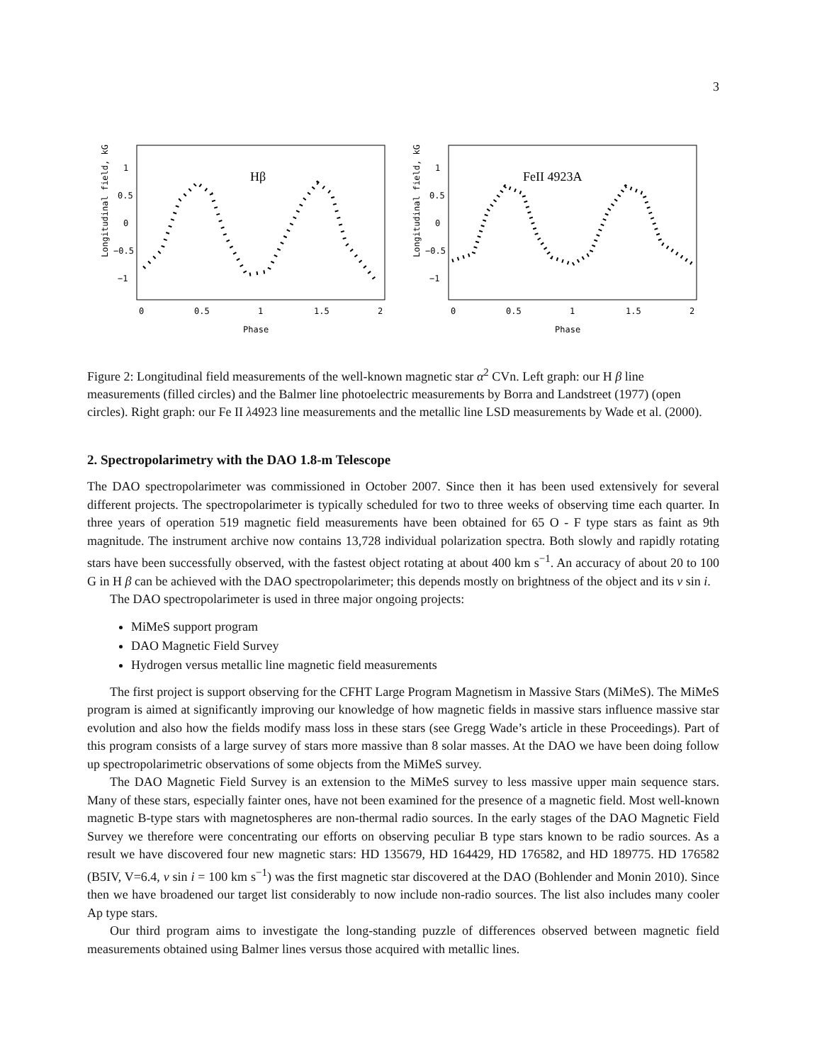3
Longitudinal field, kG
1
0.5
0
−0.5
−1
0
0.5
1
1.5
2
Phase
Hβ
Longitudinal field, kG
1
0.5
0
−0.5
−1
0
0.5
1
1.5
2
Phase
FeII 4923A
Figure 2: Longitudinal field measurements of the well-known magnetic star α<sup>2</sup> CVn. Left graph: our H β line measurements (filled circles) and the Balmer line photoelectric measurements by Borra and Landstreet (1977) (open circles). Right graph: our Fe II λ4923 line measurements and the metallic line LSD measurements by Wade et al. (2000).
2. Spectropolarimetry with the DAO 1.8-m Telescope
The DAO spectropolarimeter was commissioned in October 2007. Since then it has been used extensively for several different projects. The spectropolarimeter is typically scheduled for two to three weeks of observing time each quarter. In three years of operation 519 magnetic field measurements have been obtained for 65 O - F type stars as faint as 9th magnitude. The instrument archive now contains 13,728 individual polarization spectra. Both slowly and rapidly rotating stars have been successfully observed, with the fastest object rotating at about 400 km s<sup>−1</sup>. An accuracy of about 20 to 100 G in H β can be achieved with the DAO spectropolarimeter; this depends mostly on brightness of the object and its v sin i.
The DAO spectropolarimeter is used in three major ongoing projects:
MiMeS support program
DAO Magnetic Field Survey
Hydrogen versus metallic line magnetic field measurements
The first project is support observing for the CFHT Large Program Magnetism in Massive Stars (MiMeS). The MiMeS program is aimed at significantly improving our knowledge of how magnetic fields in massive stars influence massive star evolution and also how the fields modify mass loss in these stars (see Gregg Wade’s article in these Proceedings). Part of this program consists of a large survey of stars more massive than 8 solar masses. At the DAO we have been doing follow up spectropolarimetric observations of some objects from the MiMeS survey.
The DAO Magnetic Field Survey is an extension to the MiMeS survey to less massive upper main sequence stars. Many of these stars, especially fainter ones, have not been examined for the presence of a magnetic field. Most well-known magnetic B-type stars with magnetospheres are non-thermal radio sources. In the early stages of the DAO Magnetic Field Survey we therefore were concentrating our efforts on observing peculiar B type stars known to be radio sources. As a result we have discovered four new magnetic stars: HD 135679, HD 164429, HD 176582, and HD 189775. HD 176582 (B5IV, V=6.4, v sin i = 100 km s<sup>−1</sup>) was the first magnetic star discovered at the DAO (Bohlender and Monin 2010). Since then we have broadened our target list considerably to now include non-radio sources. The list also includes many cooler Ap type stars.
Our third program aims to investigate the long-standing puzzle of differences observed between magnetic field measurements obtained using Balmer lines versus those acquired with metallic lines.